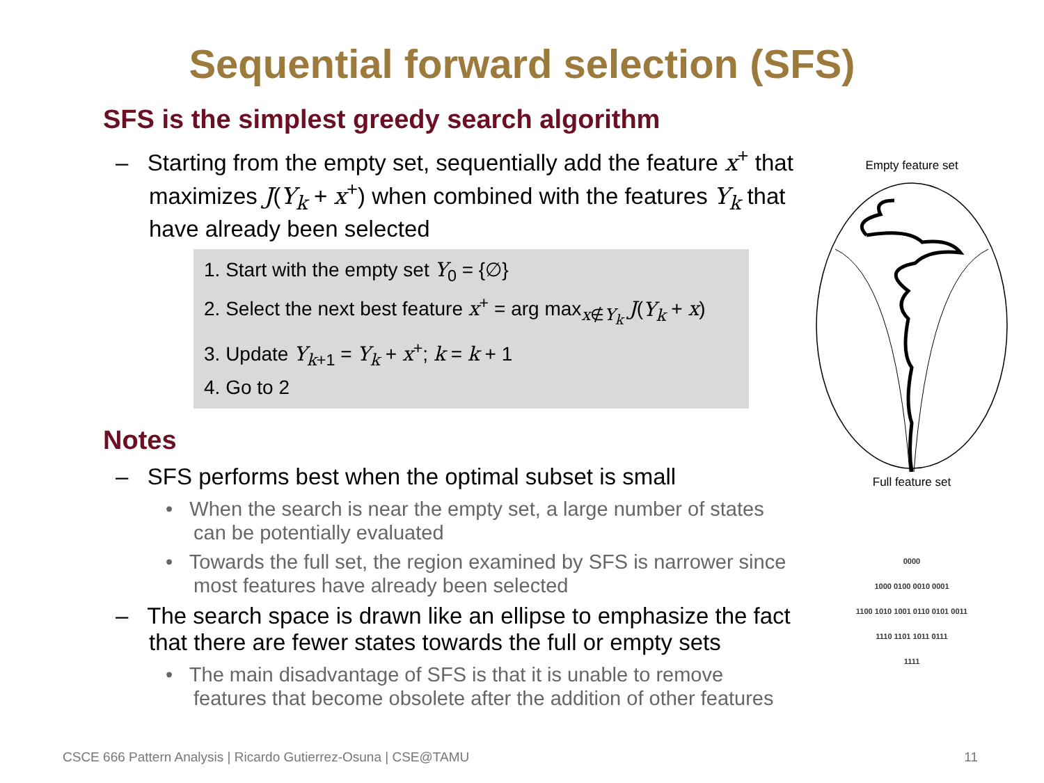Sequential forward selection (SFS)
SFS is the simplest greedy search algorithm
– Starting from the empty set, sequentially add the feature x<sup>+</sup> that maximizes J(Y<sub>k</sub> + x<sup>+</sup>) when combined with the features Y<sub>k</sub> that have already been selected
1. Start with the empty set Y<sub>0</sub> = {∅}
2. Select the next best feature x<sup>+</sup> = arg max<sub>x∉Y<sub>k</sub></sub> J(Y<sub>k</sub> + x)
3. Update Y<sub>k+1</sub> = Y<sub>k</sub> + x<sup>+</sup>; k = k + 1
4. Go to 2
Notes
– SFS performs best when the optimal subset is small
• When the search is near the empty set, a large number of states can be potentially evaluated
• Towards the full set, the region examined by SFS is narrower since most features have already been selected
– The search space is drawn like an ellipse to emphasize the fact that there are fewer states towards the full or empty sets
• The main disadvantage of SFS is that it is unable to remove features that become obsolete after the addition of other features
Empty feature set Full feature set
0000
1000 0100 0010 0001
1100 1010 1001 0110 0101 0011
1110 1101 1011 0111
1111
CSCE 666 Pattern Analysis | Ricardo Gutierrez-Osuna | CSE@TAMU
11